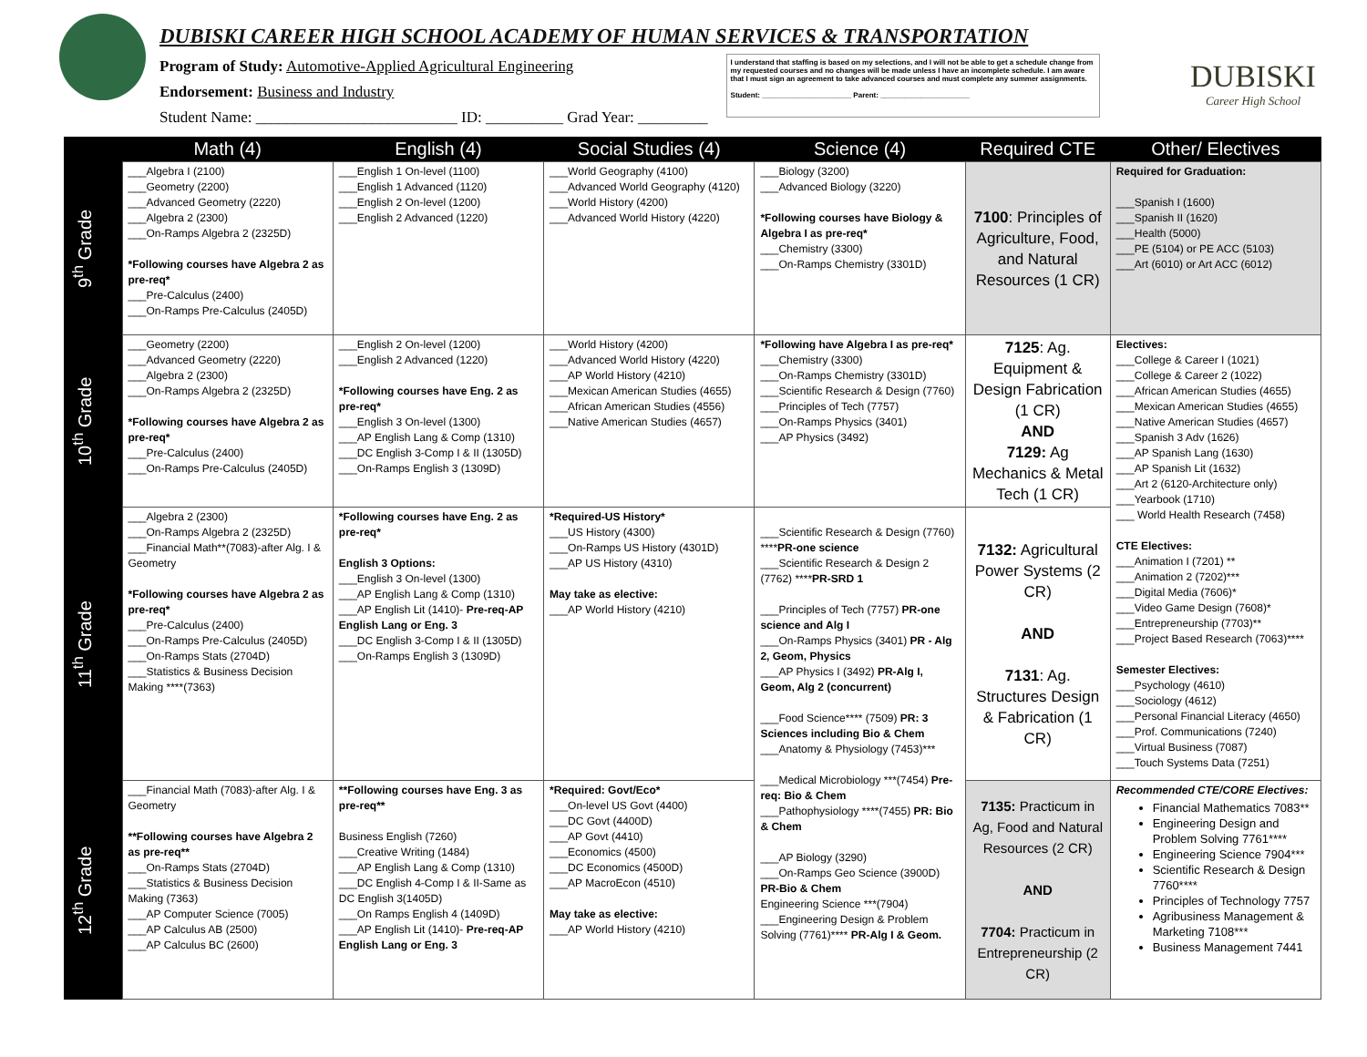DUBISKI CAREER HIGH SCHOOL ACADEMY OF HUMAN SERVICES & TRANSPORTATION
Program of Study: Automotive-Applied Agricultural Engineering
Endorsement: Business and Industry
Student Name: __________________________ ID: __________ Grad Year: _________
I understand that staffing is based on my selections, and I will not be able to get a schedule change from my requested courses and no changes will be made unless I have an incomplete schedule. I am aware that I must sign an agreement to take advanced courses and must complete any summer assignments.
Student: ______________________ Parent: ______________________
DUBISKI
Career High School
| | Math (4) | English (4) | Social Studies (4) | Science (4) | Required CTE | Other/ Electives |
| --- | --- | --- | --- | --- | --- | --- |
| 9<sup>th</sup> Grade | ___Algebra I (2100) ___Geometry (2200) ___Advanced Geometry (2220) ___Algebra 2 (2300) ___On-Ramps Algebra 2 (2325D) *Following courses have Algebra 2 as pre-req* ___Pre-Calculus (2400) ___On-Ramps Pre-Calculus (2405D) | ___English 1 On-level (1100) ___English 1 Advanced (1120) ___English 2 On-level (1200) ___English 2 Advanced (1220) | ___World Geography (4100) ___Advanced World Geography (4120) ___World History (4200) ___Advanced World History (4220) | ___Biology (3200) ___Advanced Biology (3220) *Following courses have Biology & Algebra I as pre-req* ___Chemistry (3300) ___On-Ramps Chemistry (3301D) | 7100 : Principles of Agriculture, Food, and Natural Resources (1 CR) | Required for Graduation: ___Spanish I (1600) ___Spanish II (1620) ___Health (5000) ___PE (5104) or PE ACC (5103) ___Art (6010) or Art ACC (6012) |
| 10<sup>th</sup> Grade | ___Geometry (2200) ___Advanced Geometry (2220) ___Algebra 2 (2300) ___On-Ramps Algebra 2 (2325D) *Following courses have Algebra 2 as pre-req* ___Pre-Calculus (2400) ___On-Ramps Pre-Calculus (2405D) | ___English 2 On-level (1200) ___English 2 Advanced (1220) *Following courses have Eng. 2 as pre-req* ___English 3 On-level (1300) ___AP English Lang & Comp (1310) ___DC English 3-Comp I & II (1305D) ___On-Ramps English 3 (1309D) | ___World History (4200) ___Advanced World History (4220) ___AP World History (4210) ___Mexican American Studies (4655) ___African American Studies (4556) ___Native American Studies (4657) | *Following have Algebra I as pre-req* ___Chemistry (3300) ___On-Ramps Chemistry (3301D) ___Scientific Research & Design (7760) ___Principles of Tech (7757) ___On-Ramps Physics (3401) ___AP Physics (3492) | 7125 : Ag. Equipment & Design Fabrication (1 CR) AND 7129: Ag Mechanics & Metal Tech (1 CR) | Electives: ___College & Career I (1021) ___College & Career 2 (1022) ___African American Studies (4655) ___Mexican American Studies (4655) ___Native American Studies (4657) ___Spanish 3 Adv (1626) ___AP Spanish Lang (1630) ___AP Spanish Lit (1632) ___Art 2 (6120-Architecture only) ___Yearbook (1710) ___ World Health Research (7458) CTE Electives: ___Animation I (7201) ** ___Animation 2 (7202)*** ___Digital Media (7606)* ___Video Game Design (7608)* ___Entrepreneurship (7703)** ___Project Based Research (7063)**** Semester Electives: ___Psychology (4610) ___Sociology (4612) ___Personal Financial Literacy (4650) ___Prof. Communications (7240) ___Virtual Business (7087) ___Touch Systems Data (7251) |
| 11<sup>th</sup> Grade | ___Algebra 2 (2300) ___On-Ramps Algebra 2 (2325D) ___Financial Math**(7083)-after Alg. I & Geometry *Following courses have Algebra 2 as pre-req* ___Pre-Calculus (2400) ___On-Ramps Pre-Calculus (2405D) ___On-Ramps Stats (2704D) ___Statistics & Business Decision Making ****(7363) | *Following courses have Eng. 2 as pre-req* English 3 Options: ___English 3 On-level (1300) ___AP English Lang & Comp (1310) ___AP English Lit (1410)- Pre-req-AP English Lang or Eng. 3 ___DC English 3-Comp I & II (1305D) ___On-Ramps English 3 (1309D) | *Required-US History* ___US History (4300) ___On-Ramps US History (4301D) ___AP US History (4310) May take as elective: ___AP World History (4210) | ___Scientific Research & Design (7760) **** PR-one science ___Scientific Research & Design 2 (7762) **** PR-SRD 1 ___Principles of Tech (7757) PR-one science and Alg I ___On-Ramps Physics (3401) PR - Alg 2, Geom, Physics ___AP Physics I (3492) PR-Alg I, Geom, Alg 2 (concurrent) ___Food Science**** (7509) PR: 3 Sciences including Bio & Chem ___Anatomy & Physiology (7453)*** ___Medical Microbiology ***(7454) Pre-req: Bio & Chem ___Pathophysiology ****(7455) PR: Bio & Chem ___AP Biology (3290) ___On-Ramps Geo Science (3900D) PR-Bio & Chem Engineering Science ***(7904) ___Engineering Design & Problem Solving (7761)**** PR-Alg I & Geom. | 7132: Agricultural Power Systems (2 CR) AND 7131 : Ag. Structures Design & Fabrication (1 CR) | |
| 12<sup>th</sup> Grade | ___Financial Math (7083)-after Alg. I & Geometry **Following courses have Algebra 2 as pre-req** ___On-Ramps Stats (2704D) ___Statistics & Business Decision Making (7363) ___AP Computer Science (7005) ___AP Calculus AB (2500) ___AP Calculus BC (2600) | **Following courses have Eng. 3 as pre-req** Business English (7260) ___Creative Writing (1484) ___AP English Lang & Comp (1310) ___DC English 4-Comp I & II-Same as DC English 3(1405D) ___On Ramps English 4 (1409D) ___AP English Lit (1410)- Pre-req-AP English Lang or Eng. 3 | *Required: Govt/Eco* ___On-level US Govt (4400) ___DC Govt (4400D) ___AP Govt (4410) ___Economics (4500) ___DC Economics (4500D) ___AP MacroEcon (4510) May take as elective: ___AP World History (4210) | | 7135: Practicum in Ag, Food and Natural Resources (2 CR) AND 7704: Practicum in Entrepreneurship (2 CR) | Recommended CTE/CORE Electives: Financial Mathematics 7083** Engineering Design and Problem Solving 7761**** Engineering Science 7904*** Scientific Research & Design 7760**** Principles of Technology 7757 Agribusiness Management & Marketing 7108*** Business Management 7441 |